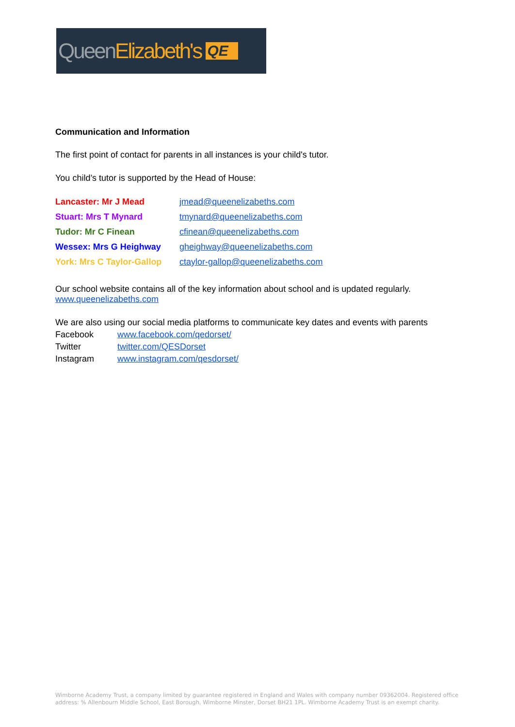Queen Elizabeth's QE
Communication and Information
The first point of contact for parents in all instances is your child's tutor.
You child’s tutor is supported by the Head of House:
| Lancaster: Mr J Mead | jmead@queenelizabeths.com |
| Stuart: Mrs T Mynard | tmynard@queenelizabeths.com |
| Tudor: Mr C Finean | cfinean@queenelizabeths.com |
| Wessex: Mrs G Heighway | gheighway@queenelizabeths.com |
| York: Mrs C Taylor-Gallop | ctaylor-gallop@queenelizabeths.com |
Our school website contains all of the key information about school and is updated regularly.
www.queenelizabeths.com
We are also using our social media platforms to communicate key dates and events with parents
| Facebook | www.facebook.com/qedorset/ |
| Twitter | twitter.com/QESDorset |
| Instagram | www.instagram.com/qesdorset/ |
Wimborne Academy Trust, a company limited by guarantee registered in England and Wales with company number 09362004. Registered office address: % Allenbourn Middle School, East Borough, Wimborne Minster, Dorset BH21 1PL. Wimborne Academy Trust is an exempt charity.